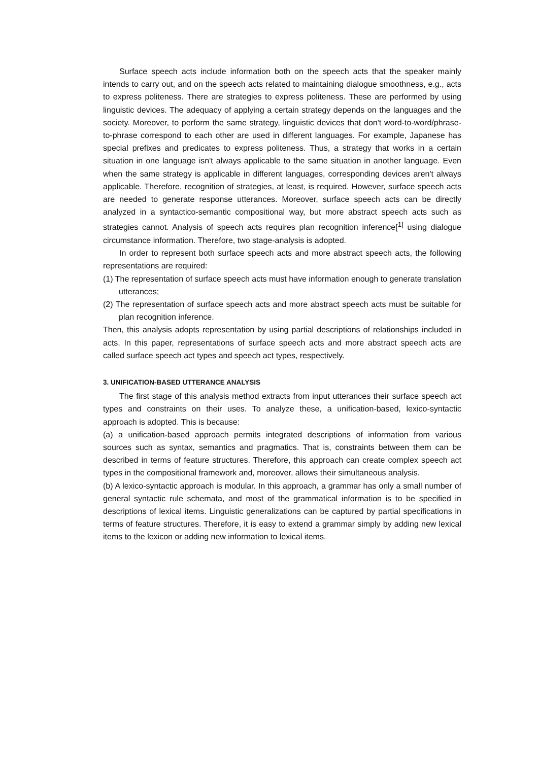Surface speech acts include information both on the speech acts that the speaker mainly intends to carry out, and on the speech acts related to maintaining dialogue smoothness, e.g., acts to express politeness. There are strategies to express politeness. These are performed by using linguistic devices. The adequacy of applying a certain strategy depends on the languages and the society. Moreover, to perform the same strategy, linguistic devices that don't word-to-word/phrase-to-phrase correspond to each other are used in different languages. For example, Japanese has special prefixes and predicates to express politeness. Thus, a strategy that works in a certain situation in one language isn't always applicable to the same situation in another language. Even when the same strategy is applicable in different languages, corresponding devices aren't always applicable. Therefore, recognition of strategies, at least, is required. However, surface speech acts are needed to generate response utterances. Moreover, surface speech acts can be directly analyzed in a syntactico-semantic compositional way, but more abstract speech acts such as strategies cannot. Analysis of speech acts requires plan recognition inference[<sup>1]</sup> using dialogue circumstance information. Therefore, two stage-analysis is adopted.
In order to represent both surface speech acts and more abstract speech acts, the following representations are required:
(1) The representation of surface speech acts must have information enough to generate translation utterances;
(2) The representation of surface speech acts and more abstract speech acts must be suitable for plan recognition inference.
Then, this analysis adopts representation by using partial descriptions of relationships included in acts. In this paper, representations of surface speech acts and more abstract speech acts are called surface speech act types and speech act types, respectively.
3. UNIFICATION-BASED UTTERANCE ANALYSIS
The first stage of this analysis method extracts from input utterances their surface speech act types and constraints on their uses. To analyze these, a unification-based, lexico-syntactic approach is adopted. This is because:
(a) a unification-based approach permits integrated descriptions of information from various sources such as syntax, semantics and pragmatics. That is, constraints between them can be described in terms of feature structures. Therefore, this approach can create complex speech act types in the compositional framework and, moreover, allows their simultaneous analysis.
(b) A lexico-syntactic approach is modular. In this approach, a grammar has only a small number of general syntactic rule schemata, and most of the grammatical information is to be specified in descriptions of lexical items. Linguistic generalizations can be captured by partial specifications in terms of feature structures. Therefore, it is easy to extend a grammar simply by adding new lexical items to the lexicon or adding new information to lexical items.